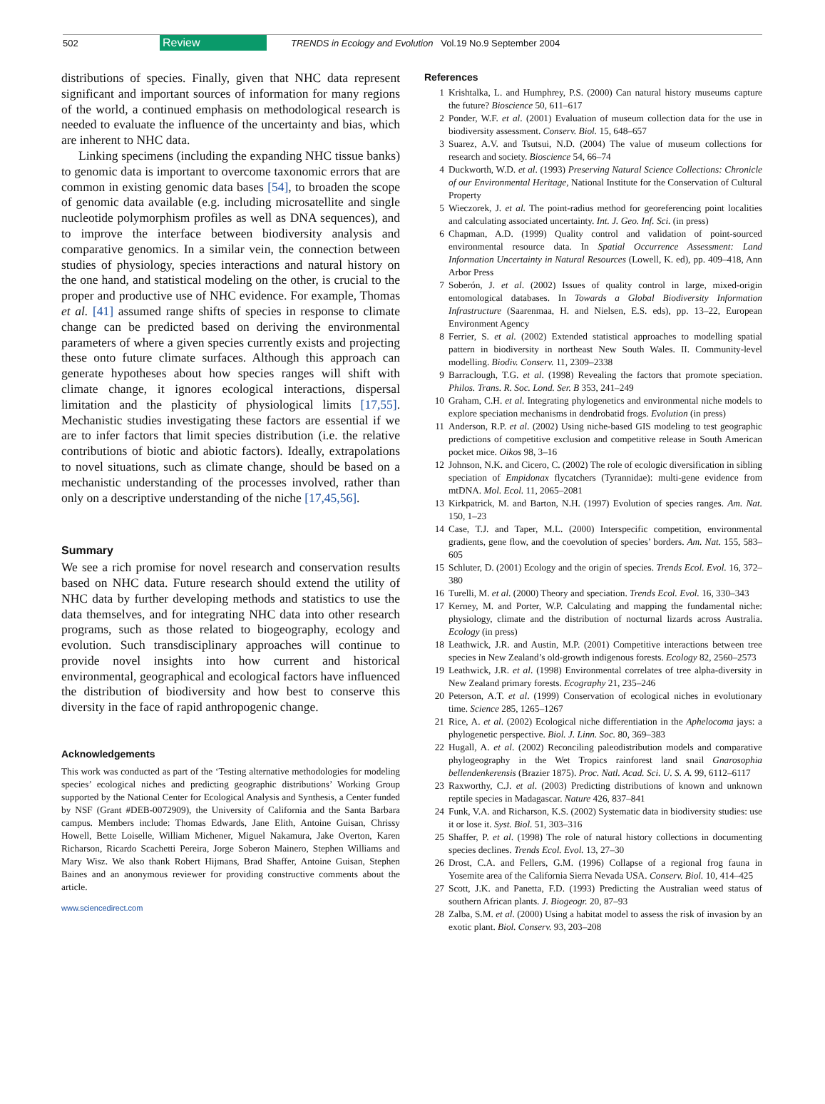502 Review TRENDS in Ecology and Evolution Vol.19 No.9 September 2004
distributions of species. Finally, given that NHC data represent significant and important sources of information for many regions of the world, a continued emphasis on methodological research is needed to evaluate the influence of the uncertainty and bias, which are inherent to NHC data.
Linking specimens (including the expanding NHC tissue banks) to genomic data is important to overcome taxonomic errors that are common in existing genomic data bases [54], to broaden the scope of genomic data available (e.g. including microsatellite and single nucleotide polymorphism profiles as well as DNA sequences), and to improve the interface between biodiversity analysis and comparative genomics. In a similar vein, the connection between studies of physiology, species interactions and natural history on the one hand, and statistical modeling on the other, is crucial to the proper and productive use of NHC evidence. For example, Thomas et al. [41] assumed range shifts of species in response to climate change can be predicted based on deriving the environmental parameters of where a given species currently exists and projecting these onto future climate surfaces. Although this approach can generate hypotheses about how species ranges will shift with climate change, it ignores ecological interactions, dispersal limitation and the plasticity of physiological limits [17,55]. Mechanistic studies investigating these factors are essential if we are to infer factors that limit species distribution (i.e. the relative contributions of biotic and abiotic factors). Ideally, extrapolations to novel situations, such as climate change, should be based on a mechanistic understanding of the processes involved, rather than only on a descriptive understanding of the niche [17,45,56].
Summary
We see a rich promise for novel research and conservation results based on NHC data. Future research should extend the utility of NHC data by further developing methods and statistics to use the data themselves, and for integrating NHC data into other research programs, such as those related to biogeography, ecology and evolution. Such transdisciplinary approaches will continue to provide novel insights into how current and historical environmental, geographical and ecological factors have influenced the distribution of biodiversity and how best to conserve this diversity in the face of rapid anthropogenic change.
Acknowledgements
This work was conducted as part of the ‘Testing alternative methodologies for modeling species’ ecological niches and predicting geographic distributions’ Working Group supported by the National Center for Ecological Analysis and Synthesis, a Center funded by NSF (Grant #DEB-0072909), the University of California and the Santa Barbara campus. Members include: Thomas Edwards, Jane Elith, Antoine Guisan, Chrissy Howell, Bette Loiselle, William Michener, Miguel Nakamura, Jake Overton, Karen Richarson, Ricardo Scachetti Pereira, Jorge Soberon Mainero, Stephen Williams and Mary Wisz. We also thank Robert Hijmans, Brad Shaffer, Antoine Guisan, Stephen Baines and an anonymous reviewer for providing constructive comments about the article.
www.sciencedirect.com
References
1 Krishtalka, L. and Humphrey, P.S. (2000) Can natural history museums capture the future? Bioscience 50, 611–617
2 Ponder, W.F. et al. (2001) Evaluation of museum collection data for the use in biodiversity assessment. Conserv. Biol. 15, 648–657
3 Suarez, A.V. and Tsutsui, N.D. (2004) The value of museum collections for research and society. Bioscience 54, 66–74
4 Duckworth, W.D. et al. (1993) Preserving Natural Science Collections: Chronicle of our Environmental Heritage, National Institute for the Conservation of Cultural Property
5 Wieczorek, J. et al. The point-radius method for georeferencing point localities and calculating associated uncertainty. Int. J. Geo. Inf. Sci. (in press)
6 Chapman, A.D. (1999) Quality control and validation of point-sourced environmental resource data. In Spatial Occurrence Assessment: Land Information Uncertainty in Natural Resources (Lowell, K. ed), pp. 409–418, Ann Arbor Press
7 Soberón, J. et al. (2002) Issues of quality control in large, mixed-origin entomological databases. In Towards a Global Biodiversity Information Infrastructure (Saarenmaa, H. and Nielsen, E.S. eds), pp. 13–22, European Environment Agency
8 Ferrier, S. et al. (2002) Extended statistical approaches to modelling spatial pattern in biodiversity in northeast New South Wales. II. Community-level modelling. Biodiv. Conserv. 11, 2309–2338
9 Barraclough, T.G. et al. (1998) Revealing the factors that promote speciation. Philos. Trans. R. Soc. Lond. Ser. B 353, 241–249
10 Graham, C.H. et al. Integrating phylogenetics and environmental niche models to explore speciation mechanisms in dendrobatid frogs. Evolution (in press)
11 Anderson, R.P. et al. (2002) Using niche-based GIS modeling to test geographic predictions of competitive exclusion and competitive release in South American pocket mice. Oikos 98, 3–16
12 Johnson, N.K. and Cicero, C. (2002) The role of ecologic diversification in sibling speciation of Empidonax flycatchers (Tyrannidae): multi-gene evidence from mtDNA. Mol. Ecol. 11, 2065–2081
13 Kirkpatrick, M. and Barton, N.H. (1997) Evolution of species ranges. Am. Nat. 150, 1–23
14 Case, T.J. and Taper, M.L. (2000) Interspecific competition, environmental gradients, gene flow, and the coevolution of species’ borders. Am. Nat. 155, 583–605
15 Schluter, D. (2001) Ecology and the origin of species. Trends Ecol. Evol. 16, 372–380
16 Turelli, M. et al. (2000) Theory and speciation. Trends Ecol. Evol. 16, 330–343
17 Kerney, M. and Porter, W.P. Calculating and mapping the fundamental niche: physiology, climate and the distribution of nocturnal lizards across Australia. Ecology (in press)
18 Leathwick, J.R. and Austin, M.P. (2001) Competitive interactions between tree species in New Zealand’s old-growth indigenous forests. Ecology 82, 2560–2573
19 Leathwick, J.R. et al. (1998) Environmental correlates of tree alpha-diversity in New Zealand primary forests. Ecography 21, 235–246
20 Peterson, A.T. et al. (1999) Conservation of ecological niches in evolutionary time. Science 285, 1265–1267
21 Rice, A. et al. (2002) Ecological niche differentiation in the Aphelocoma jays: a phylogenetic perspective. Biol. J. Linn. Soc. 80, 369–383
22 Hugall, A. et al. (2002) Reconciling paleodistribution models and comparative phylogeography in the Wet Tropics rainforest land snail Gnarosophia bellendenkerensis (Brazier 1875). Proc. Natl. Acad. Sci. U. S. A. 99, 6112–6117
23 Raxworthy, C.J. et al. (2003) Predicting distributions of known and unknown reptile species in Madagascar. Nature 426, 837–841
24 Funk, V.A. and Richarson, K.S. (2002) Systematic data in biodiversity studies: use it or lose it. Syst. Biol. 51, 303–316
25 Shaffer, P. et al. (1998) The role of natural history collections in documenting species declines. Trends Ecol. Evol. 13, 27–30
26 Drost, C.A. and Fellers, G.M. (1996) Collapse of a regional frog fauna in Yosemite area of the California Sierra Nevada USA. Conserv. Biol. 10, 414–425
27 Scott, J.K. and Panetta, F.D. (1993) Predicting the Australian weed status of southern African plants. J. Biogeogr. 20, 87–93
28 Zalba, S.M. et al. (2000) Using a habitat model to assess the risk of invasion by an exotic plant. Biol. Conserv. 93, 203–208